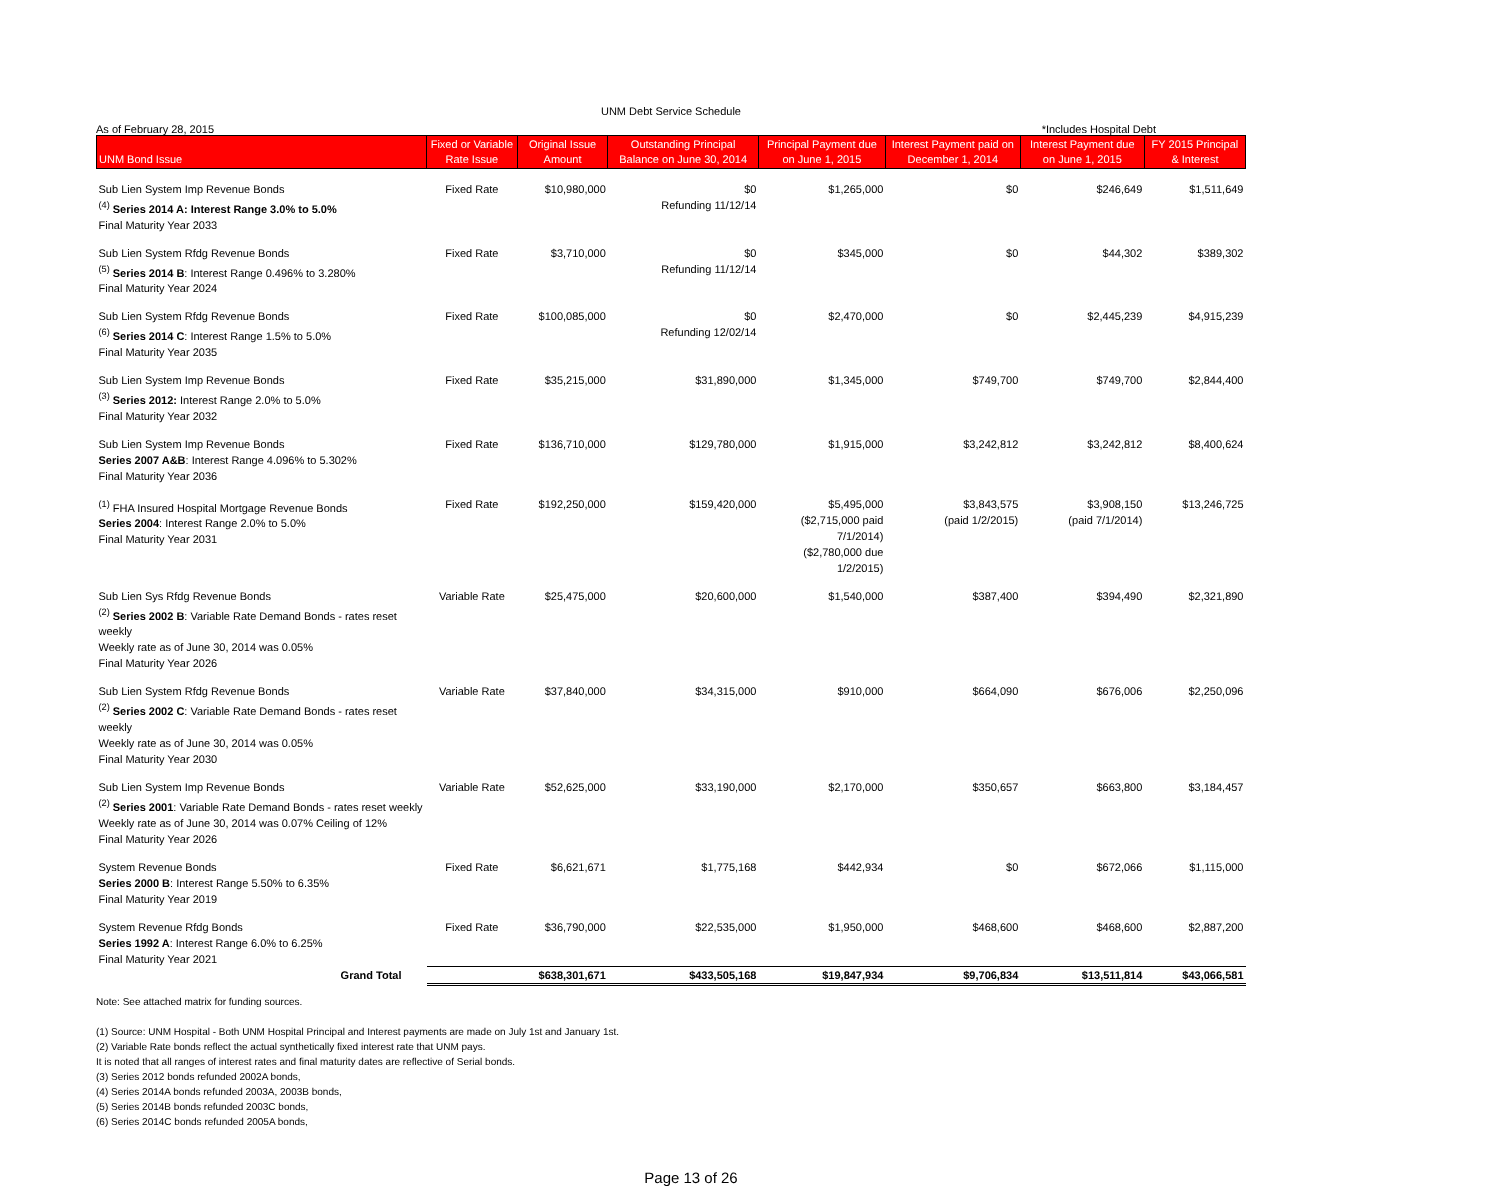UNM Debt Service Schedule
As of February 28, 2015 *Includes Hospital Debt
| UNM Bond Issue | Fixed or Variable Rate Issue | Original Issue Amount | Outstanding Principal Balance on June 30, 2014 | Principal Payment due on June 1, 2015 | Interest Payment paid on December 1, 2014 | Interest Payment due on June 1, 2015 | FY 2015 Principal & Interest |
| --- | --- | --- | --- | --- | --- | --- | --- |
| Sub Lien System Imp Revenue Bonds <sup>(4)</sup> Series 2014 A: Interest Range 3.0% to 5.0% Final Maturity Year 2033 | Fixed Rate | $10,980,000 | $0 Refunding 11/12/14 | $1,265,000 | $0 | $246,649 | $1,511,649 |
| Sub Lien System Rfdg Revenue Bonds <sup>(5)</sup> Series 2014 B : Interest Range 0.496% to 3.280% Final Maturity Year 2024 | Fixed Rate | $3,710,000 | $0 Refunding 11/12/14 | $345,000 | $0 | $44,302 | $389,302 |
| Sub Lien System Rfdg Revenue Bonds <sup>(6)</sup> Series 2014 C : Interest Range 1.5% to 5.0% Final Maturity Year 2035 | Fixed Rate | $100,085,000 | $0 Refunding 12/02/14 | $2,470,000 | $0 | $2,445,239 | $4,915,239 |
| Sub Lien System Imp Revenue Bonds <sup>(3)</sup> Series 2012: Interest Range 2.0% to 5.0% Final Maturity Year 2032 | Fixed Rate | $35,215,000 | $31,890,000 | $1,345,000 | $749,700 | $749,700 | $2,844,400 |
| Sub Lien System Imp Revenue Bonds Series 2007 A&B : Interest Range 4.096% to 5.302% Final Maturity Year 2036 | Fixed Rate | $136,710,000 | $129,780,000 | $1,915,000 | $3,242,812 | $3,242,812 | $8,400,624 |
| <sup>(1)</sup> FHA Insured Hospital Mortgage Revenue Bonds Series 2004 : Interest Range 2.0% to 5.0% Final Maturity Year 2031 | Fixed Rate | $192,250,000 | $159,420,000 | $5,495,000 ($2,715,000 paid 7/1/2014) ($2,780,000 due 1/2/2015) | $3,843,575 (paid 1/2/2015) | $3,908,150 (paid 7/1/2014) | $13,246,725 |
| Sub Lien Sys Rfdg Revenue Bonds <sup>(2)</sup> Series 2002 B : Variable Rate Demand Bonds - rates reset weekly Weekly rate as of June 30, 2014 was 0.05% Final Maturity Year 2026 | Variable Rate | $25,475,000 | $20,600,000 | $1,540,000 | $387,400 | $394,490 | $2,321,890 |
| Sub Lien System Rfdg Revenue Bonds <sup>(2)</sup> Series 2002 C : Variable Rate Demand Bonds - rates reset weekly Weekly rate as of June 30, 2014 was 0.05% Final Maturity Year 2030 | Variable Rate | $37,840,000 | $34,315,000 | $910,000 | $664,090 | $676,006 | $2,250,096 |
| Sub Lien System Imp Revenue Bonds <sup>(2)</sup> Series 2001 : Variable Rate Demand Bonds - rates reset weekly Weekly rate as of June 30, 2014 was 0.07% Ceiling of 12% Final Maturity Year 2026 | Variable Rate | $52,625,000 | $33,190,000 | $2,170,000 | $350,657 | $663,800 | $3,184,457 |
| System Revenue Bonds Series 2000 B : Interest Range 5.50% to 6.35% Final Maturity Year 2019 | Fixed Rate | $6,621,671 | $1,775,168 | $442,934 | $0 | $672,066 | $1,115,000 |
| System Revenue Rfdg Bonds Series 1992 A : Interest Range 6.0% to 6.25% Final Maturity Year 2021 | Fixed Rate | $36,790,000 | $22,535,000 | $1,950,000 | $468,600 | $468,600 | $2,887,200 |
| Grand Total | | $638,301,671 | $433,505,168 | $19,847,934 | $9,706,834 | $13,511,814 | $43,066,581 |
Note: See attached matrix for funding sources.
(1) Source: UNM Hospital - Both UNM Hospital Principal and Interest payments are made on July 1st and January 1st.
(2) Variable Rate bonds reflect the actual synthetically fixed interest rate that UNM pays.
It is noted that all ranges of interest rates and final maturity dates are reflective of Serial bonds.
(3) Series 2012 bonds refunded 2002A bonds,
(4) Series 2014A bonds refunded 2003A, 2003B bonds,
(5) Series 2014B bonds refunded 2003C bonds,
(6) Series 2014C bonds refunded 2005A bonds,
Page 13 of 26